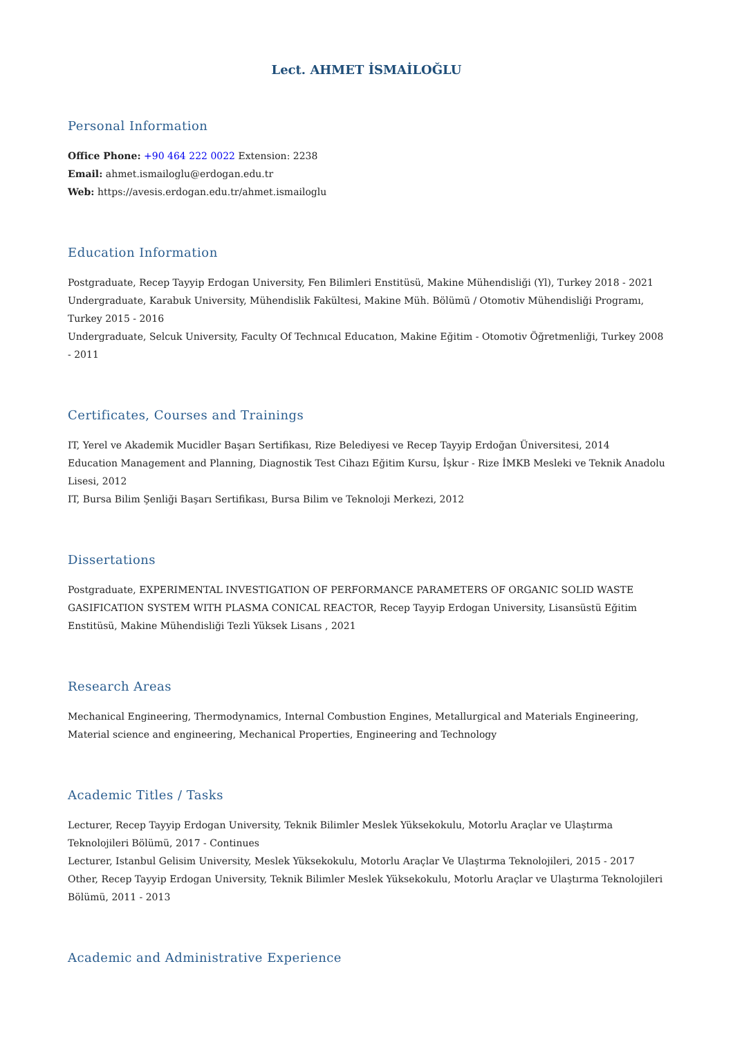Lect. AHMET İSMAİLOĞLU
Personal Information
Office Phone: +90 464 222 0022 Extension: 2238
Email: ahmet.ismailoglu@erdogan.edu.tr
Web: https://avesis.erdogan.edu.tr/ahmet.ismailoglu
Education Information
Postgraduate, Recep Tayyip Erdogan University, Fen Bilimleri Enstitüsü, Makine Mühendisliği (Yl), Turkey 2018 - 2021
Undergraduate, Karabuk University, Mühendislik Fakültesi, Makine Müh. Bölümü / Otomotiv Mühendisliği Programı, Turkey 2015 - 2016
Undergraduate, Selcuk University, Faculty Of Technıcal Educatıon, Makine Eğitim - Otomotiv Öğretmenliği, Turkey 2008 - 2011
Certificates, Courses and Trainings
IT, Yerel ve Akademik Mucidler Başarı Sertifikası, Rize Belediyesi ve Recep Tayyip Erdoğan Üniversitesi, 2014
Education Management and Planning, Diagnostik Test Cihazı Eğitim Kursu, İşkur - Rize İMKB Mesleki ve Teknik Anadolu Lisesi, 2012
IT, Bursa Bilim Şenliği Başarı Sertifikası, Bursa Bilim ve Teknoloji Merkezi, 2012
Dissertations
Postgraduate, EXPERIMENTAL INVESTIGATION OF PERFORMANCE PARAMETERS OF ORGANIC SOLID WASTE GASIFICATION SYSTEM WITH PLASMA CONICAL REACTOR, Recep Tayyip Erdogan University, Lisansüstü Eğitim Enstitüsü, Makine Mühendisliği Tezli Yüksek Lisans , 2021
Research Areas
Mechanical Engineering, Thermodynamics, Internal Combustion Engines, Metallurgical and Materials Engineering, Material science and engineering, Mechanical Properties, Engineering and Technology
Academic Titles / Tasks
Lecturer, Recep Tayyip Erdogan University, Teknik Bilimler Meslek Yüksekokulu, Motorlu Araçlar ve Ulaştırma Teknolojileri Bölümü, 2017 - Continues
Lecturer, Istanbul Gelisim University, Meslek Yüksekokulu, Motorlu Araçlar Ve Ulaştırma Teknolojileri, 2015 - 2017
Other, Recep Tayyip Erdogan University, Teknik Bilimler Meslek Yüksekokulu, Motorlu Araçlar ve Ulaştırma Teknolojileri Bölümü, 2011 - 2013
Academic and Administrative Experience